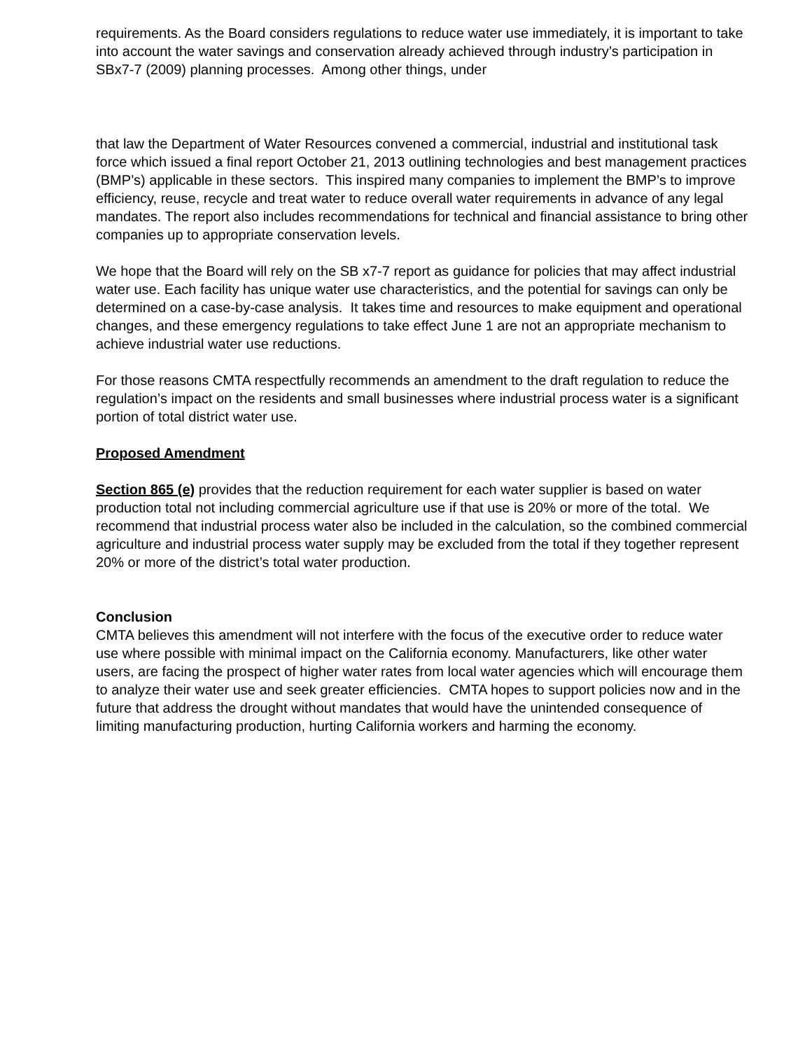requirements. As the Board considers regulations to reduce water use immediately, it is important to take into account the water savings and conservation already achieved through industry’s participation in SBx7-7 (2009) planning processes. Among other things, under
that law the Department of Water Resources convened a commercial, industrial and institutional task force which issued a final report October 21, 2013 outlining technologies and best management practices (BMP’s) applicable in these sectors. This inspired many companies to implement the BMP’s to improve efficiency, reuse, recycle and treat water to reduce overall water requirements in advance of any legal mandates. The report also includes recommendations for technical and financial assistance to bring other companies up to appropriate conservation levels.
We hope that the Board will rely on the SB x7-7 report as guidance for policies that may affect industrial water use. Each facility has unique water use characteristics, and the potential for savings can only be determined on a case-by-case analysis. It takes time and resources to make equipment and operational changes, and these emergency regulations to take effect June 1 are not an appropriate mechanism to achieve industrial water use reductions.
For those reasons CMTA respectfully recommends an amendment to the draft regulation to reduce the regulation’s impact on the residents and small businesses where industrial process water is a significant portion of total district water use.
Proposed Amendment
Section 865 (e) provides that the reduction requirement for each water supplier is based on water production total not including commercial agriculture use if that use is 20% or more of the total. We recommend that industrial process water also be included in the calculation, so the combined commercial agriculture and industrial process water supply may be excluded from the total if they together represent 20% or more of the district’s total water production.
Conclusion
CMTA believes this amendment will not interfere with the focus of the executive order to reduce water use where possible with minimal impact on the California economy. Manufacturers, like other water users, are facing the prospect of higher water rates from local water agencies which will encourage them to analyze their water use and seek greater efficiencies. CMTA hopes to support policies now and in the future that address the drought without mandates that would have the unintended consequence of limiting manufacturing production, hurting California workers and harming the economy.